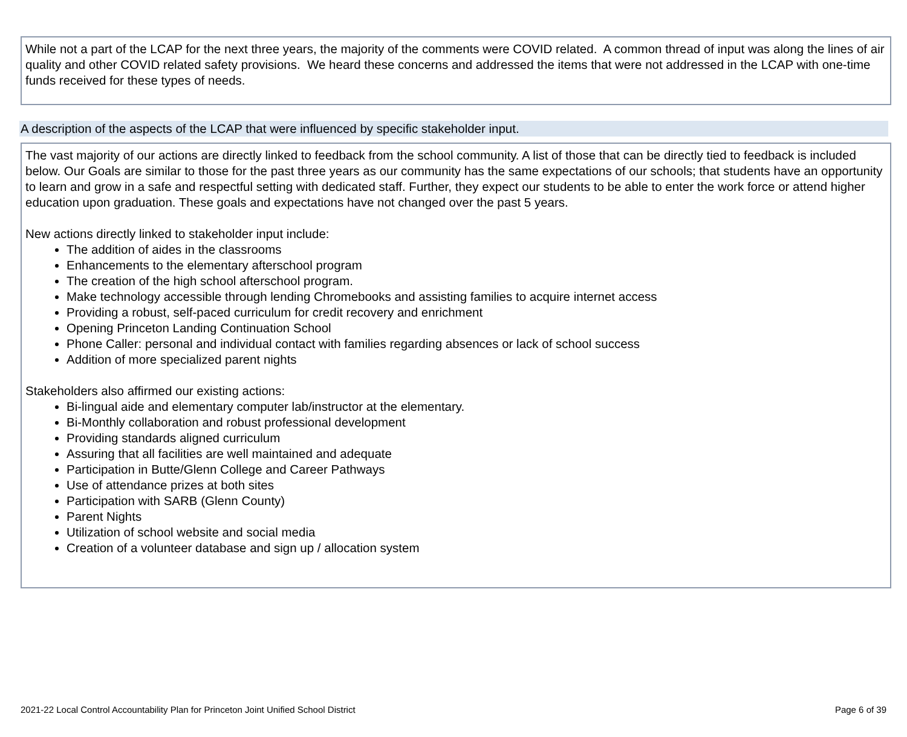While not a part of the LCAP for the next three years, the majority of the comments were COVID related. A common thread of input was along the lines of air quality and other COVID related safety provisions. We heard these concerns and addressed the items that were not addressed in the LCAP with one-time funds received for these types of needs.
A description of the aspects of the LCAP that were influenced by specific stakeholder input.
The vast majority of our actions are directly linked to feedback from the school community. A list of those that can be directly tied to feedback is included below. Our Goals are similar to those for the past three years as our community has the same expectations of our schools; that students have an opportunity to learn and grow in a safe and respectful setting with dedicated staff. Further, they expect our students to be able to enter the work force or attend higher education upon graduation. These goals and expectations have not changed over the past 5 years.
New actions directly linked to stakeholder input include:
The addition of aides in the classrooms
Enhancements to the elementary afterschool program
The creation of the high school afterschool program.
Make technology accessible through lending Chromebooks and assisting families to acquire internet access
Providing a robust, self-paced curriculum for credit recovery and enrichment
Opening Princeton Landing Continuation School
Phone Caller: personal and individual contact with families regarding absences or lack of school success
Addition of more specialized parent nights
Stakeholders also affirmed our existing actions:
Bi-lingual aide and elementary computer lab/instructor at the elementary.
Bi-Monthly collaboration and robust professional development
Providing standards aligned curriculum
Assuring that all facilities are well maintained and adequate
Participation in Butte/Glenn College and Career Pathways
Use of attendance prizes at both sites
Participation with SARB (Glenn County)
Parent Nights
Utilization of school website and social media
Creation of a volunteer database and sign up / allocation system
2021-22 Local Control Accountability Plan for Princeton Joint Unified School District Page 6 of 39